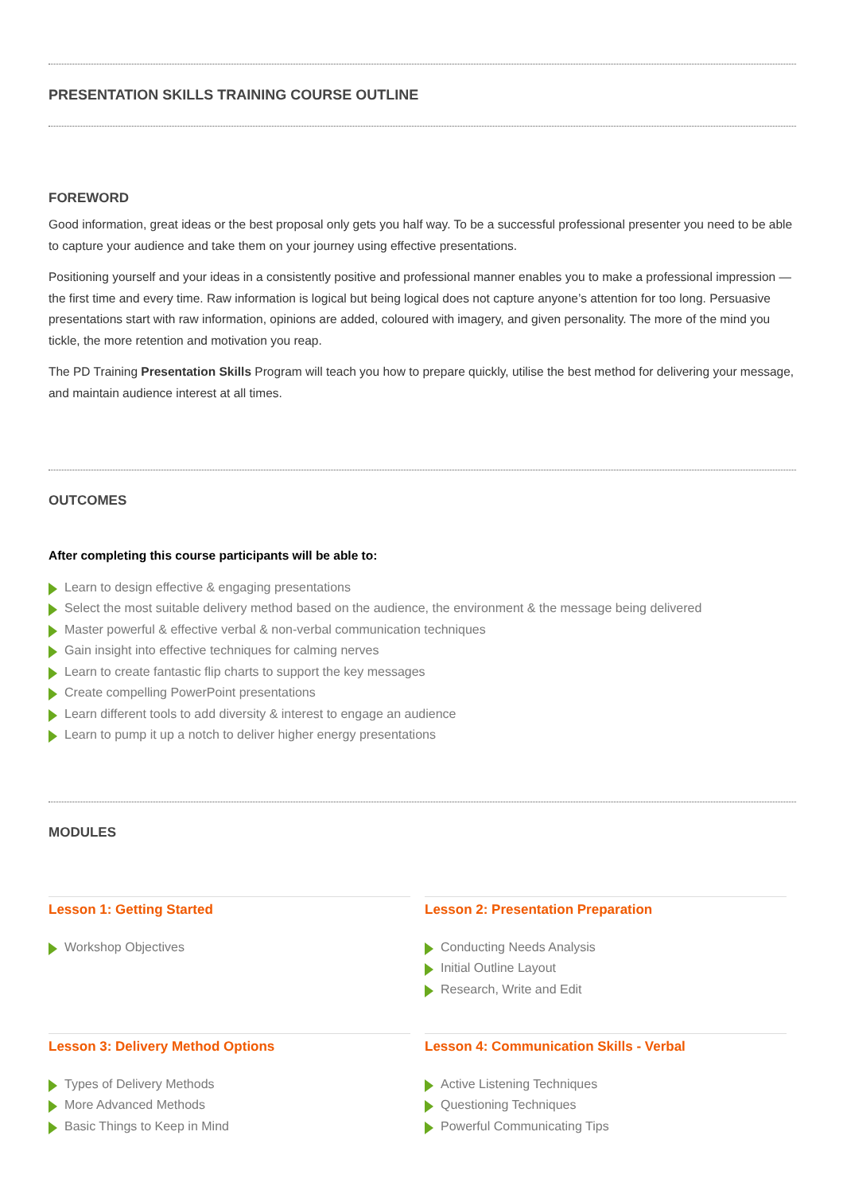PRESENTATION SKILLS TRAINING COURSE OUTLINE
FOREWORD
Good information, great ideas or the best proposal only gets you half way. To be a successful professional presenter you need to be able to capture your audience and take them on your journey using effective presentations.
Positioning yourself and your ideas in a consistently positive and professional manner enables you to make a professional impression — the first time and every time. Raw information is logical but being logical does not capture anyone’s attention for too long. Persuasive presentations start with raw information, opinions are added, coloured with imagery, and given personality. The more of the mind you tickle, the more retention and motivation you reap.
The PD Training Presentation Skills Program will teach you how to prepare quickly, utilise the best method for delivering your message, and maintain audience interest at all times.
OUTCOMES
After completing this course participants will be able to:
Learn to design effective & engaging presentations
Select the most suitable delivery method based on the audience, the environment & the message being delivered
Master powerful & effective verbal & non-verbal communication techniques
Gain insight into effective techniques for calming nerves
Learn to create fantastic flip charts to support the key messages
Create compelling PowerPoint presentations
Learn different tools to add diversity & interest to engage an audience
Learn to pump it up a notch to deliver higher energy presentations
MODULES
Lesson 1: Getting Started
Workshop Objectives
Lesson 2: Presentation Preparation
Conducting Needs Analysis
Initial Outline Layout
Research, Write and Edit
Lesson 3: Delivery Method Options
Types of Delivery Methods
More Advanced Methods
Basic Things to Keep in Mind
Lesson 4: Communication Skills - Verbal
Active Listening Techniques
Questioning Techniques
Powerful Communicating Tips